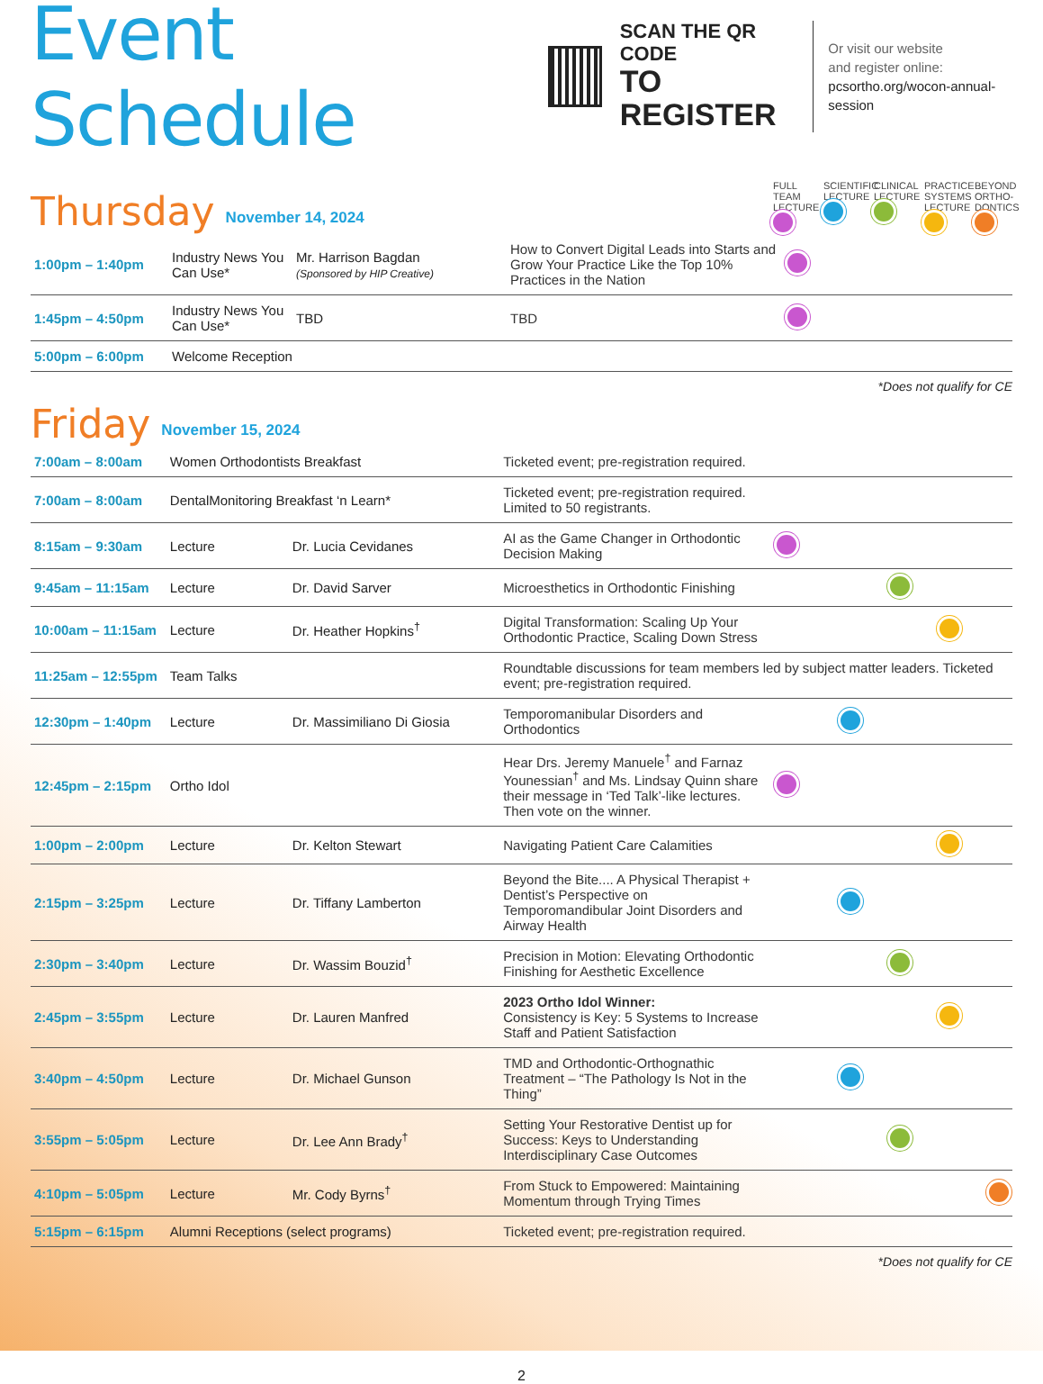Event Schedule
SCAN THE QR CODE
TO REGISTER
Or visit our website
and register online:
pcsortho.org/wocon-annual-session
Thursday
November 14, 2024
FULL TEAM LECTURE
SCIENTIFIC LECTURE
CLINICAL LECTURE
PRACTICE SYSTEMS LECTURE
BEYOND ORTHO-DONTICS
| 1:00pm – 1:40pm | Industry News You Can Use* | Mr. Harrison Bagdan (Sponsored by HIP Creative) | How to Convert Digital Leads into Starts and Grow Your Practice Like the Top 10% Practices in the Nation | |
| 1:45pm – 4:50pm | Industry News You Can Use* | TBD | TBD | |
| 5:00pm – 6:00pm | Welcome Reception | | | |
*Does not qualify for CE
Friday
November 15, 2024
| 7:00am – 8:00am | Women Orthodontists Breakfast | | Ticketed event; pre-registration required. | |
| 7:00am – 8:00am | DentalMonitoring Breakfast ‘n Learn* | | Ticketed event; pre-registration required. Limited to 50 registrants. | |
| 8:15am – 9:30am | Lecture | Dr. Lucia Cevidanes | AI as the Game Changer in Orthodontic Decision Making | |
| 9:45am – 11:15am | Lecture | Dr. David Sarver | Microesthetics in Orthodontic Finishing | |
| 10:00am – 11:15am | Lecture | Dr. Heather Hopkins<sup>†</sup> | Digital Transformation: Scaling Up Your Orthodontic Practice, Scaling Down Stress | |
| 11:25am – 12:55pm | Team Talks | | Roundtable discussions for team members led by subject matter leaders. Ticketed event; pre-registration required. | |
| 12:30pm – 1:40pm | Lecture | Dr. Massimiliano Di Giosia | Temporomanibular Disorders and Orthodontics | |
| 12:45pm – 2:15pm | Ortho Idol | | Hear Drs. Jeremy Manuele<sup>†</sup> and Farnaz Younessian<sup>†</sup> and Ms. Lindsay Quinn share their message in ‘Ted Talk’-like lectures. Then vote on the winner. | |
| 1:00pm – 2:00pm | Lecture | Dr. Kelton Stewart | Navigating Patient Care Calamities | |
| 2:15pm – 3:25pm | Lecture | Dr. Tiffany Lamberton | Beyond the Bite.... A Physical Therapist + Dentist’s Perspective on Temporomandibular Joint Disorders and Airway Health | |
| 2:30pm – 3:40pm | Lecture | Dr. Wassim Bouzid<sup>†</sup> | Precision in Motion: Elevating Orthodontic Finishing for Aesthetic Excellence | |
| 2:45pm – 3:55pm | Lecture | Dr. Lauren Manfred | 2023 Ortho Idol Winner: Consistency is Key: 5 Systems to Increase Staff and Patient Satisfaction | |
| 3:40pm – 4:50pm | Lecture | Dr. Michael Gunson | TMD and Orthodontic-Orthognathic Treatment – “The Pathology Is Not in the Thing” | |
| 3:55pm – 5:05pm | Lecture | Dr. Lee Ann Brady<sup>†</sup> | Setting Your Restorative Dentist up for Success: Keys to Understanding Interdisciplinary Case Outcomes | |
| 4:10pm – 5:05pm | Lecture | Mr. Cody Byrns<sup>†</sup> | From Stuck to Empowered: Maintaining Momentum through Trying Times | |
| 5:15pm – 6:15pm | Alumni Receptions (select programs) | | Ticketed event; pre-registration required. | |
*Does not qualify for CE
2